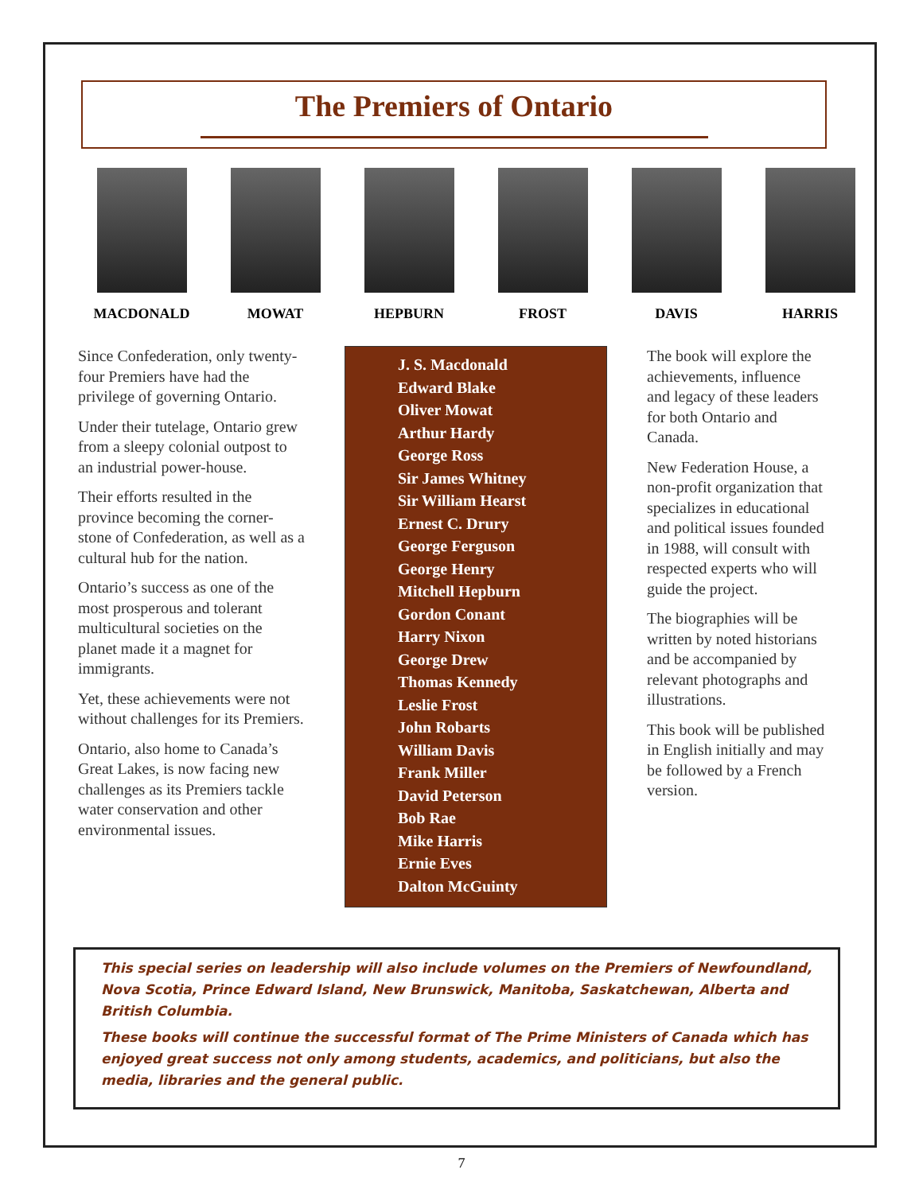The Premiers of Ontario
MACDONALD MOWAT HEPBURN FROST DAVIS HARRIS
Since Confederation, only twenty-four Premiers have had the privilege of governing Ontario.
Under their tutelage, Ontario grew from a sleepy colonial outpost to an industrial power-house.
Their efforts resulted in the province becoming the corner-stone of Confederation, as well as a cultural hub for the nation.
Ontario’s success as one of the most prosperous and tolerant multicultural societies on the planet made it a magnet for immigrants.
Yet, these achievements were not without challenges for its Premiers.
Ontario, also home to Canada’s Great Lakes, is now facing new challenges as its Premiers tackle water conservation and other environmental issues.
J. S. Macdonald
Edward Blake
Oliver Mowat
Arthur Hardy
George Ross
Sir James Whitney
Sir William Hearst
Ernest C. Drury
George Ferguson
George Henry
Mitchell Hepburn
Gordon Conant
Harry Nixon
George Drew
Thomas Kennedy
Leslie Frost
John Robarts
William Davis
Frank Miller
David Peterson
Bob Rae
Mike Harris
Ernie Eves
Dalton McGuinty
The book will explore the achievements, influence and legacy of these leaders for both Ontario and Canada.
New Federation House, a non-profit organization that specializes in educational and political issues founded in 1988, will consult with respected experts who will guide the project.
The biographies will be written by noted historians and be accompanied by relevant photographs and illustrations.
This book will be published in English initially and may be followed by a French version.
This special series on leadership will also include volumes on the Premiers of Newfoundland, Nova Scotia, Prince Edward Island, New Brunswick, Manitoba, Saskatchewan, Alberta and British Columbia.
These books will continue the successful format of The Prime Ministers of Canada which has enjoyed great success not only among students, academics, and politicians, but also the media, libraries and the general public.
7